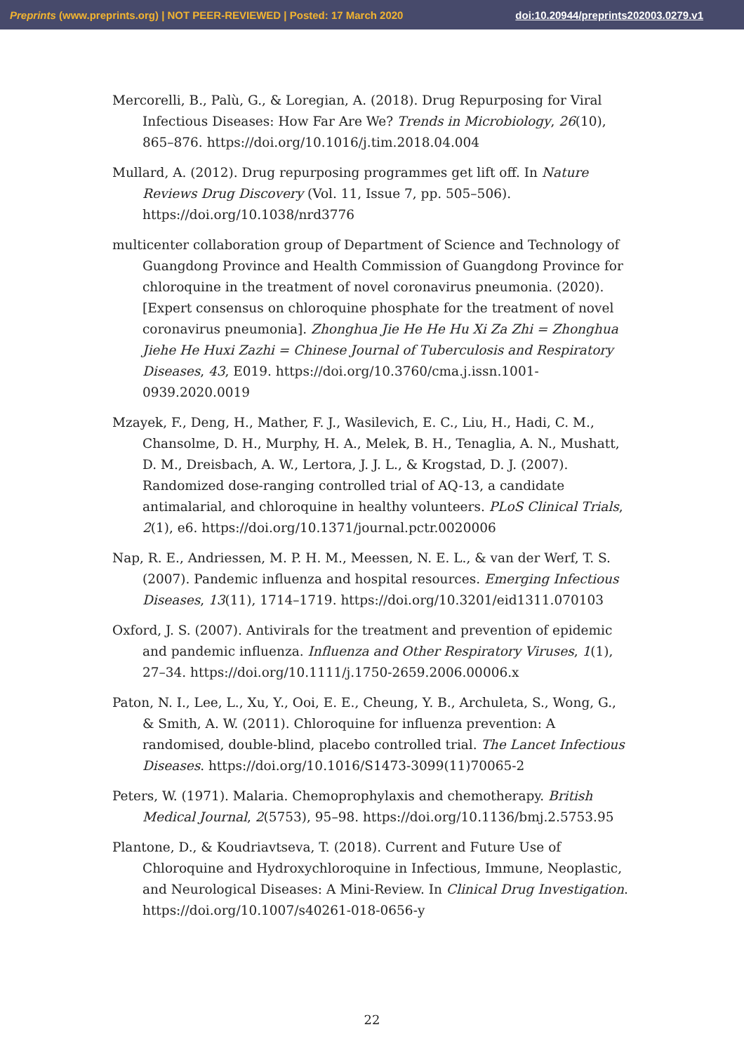Preprints (www.preprints.org) | NOT PEER-REVIEWED | Posted: 17 March 2020 doi:10.20944/preprints202003.0279.v1
Mercorelli, B., Palù, G., & Loregian, A. (2018). Drug Repurposing for Viral Infectious Diseases: How Far Are We? Trends in Microbiology, 26(10), 865–876. https://doi.org/10.1016/j.tim.2018.04.004
Mullard, A. (2012). Drug repurposing programmes get lift off. In Nature Reviews Drug Discovery (Vol. 11, Issue 7, pp. 505–506). https://doi.org/10.1038/nrd3776
multicenter collaboration group of Department of Science and Technology of Guangdong Province and Health Commission of Guangdong Province for chloroquine in the treatment of novel coronavirus pneumonia. (2020). [Expert consensus on chloroquine phosphate for the treatment of novel coronavirus pneumonia]. Zhonghua Jie He He Hu Xi Za Zhi = Zhonghua Jiehe He Huxi Zazhi = Chinese Journal of Tuberculosis and Respiratory Diseases, 43, E019. https://doi.org/10.3760/cma.j.issn.1001-0939.2020.0019
Mzayek, F., Deng, H., Mather, F. J., Wasilevich, E. C., Liu, H., Hadi, C. M., Chansolme, D. H., Murphy, H. A., Melek, B. H., Tenaglia, A. N., Mushatt, D. M., Dreisbach, A. W., Lertora, J. J. L., & Krogstad, D. J. (2007). Randomized dose-ranging controlled trial of AQ-13, a candidate antimalarial, and chloroquine in healthy volunteers. PLoS Clinical Trials, 2(1), e6. https://doi.org/10.1371/journal.pctr.0020006
Nap, R. E., Andriessen, M. P. H. M., Meessen, N. E. L., & van der Werf, T. S. (2007). Pandemic influenza and hospital resources. Emerging Infectious Diseases, 13(11), 1714–1719. https://doi.org/10.3201/eid1311.070103
Oxford, J. S. (2007). Antivirals for the treatment and prevention of epidemic and pandemic influenza. Influenza and Other Respiratory Viruses, 1(1), 27–34. https://doi.org/10.1111/j.1750-2659.2006.00006.x
Paton, N. I., Lee, L., Xu, Y., Ooi, E. E., Cheung, Y. B., Archuleta, S., Wong, G., & Smith, A. W. (2011). Chloroquine for influenza prevention: A randomised, double-blind, placebo controlled trial. The Lancet Infectious Diseases. https://doi.org/10.1016/S1473-3099(11)70065-2
Peters, W. (1971). Malaria. Chemoprophylaxis and chemotherapy. British Medical Journal, 2(5753), 95–98. https://doi.org/10.1136/bmj.2.5753.95
Plantone, D., & Koudriavtseva, T. (2018). Current and Future Use of Chloroquine and Hydroxychloroquine in Infectious, Immune, Neoplastic, and Neurological Diseases: A Mini-Review. In Clinical Drug Investigation. https://doi.org/10.1007/s40261-018-0656-y
22